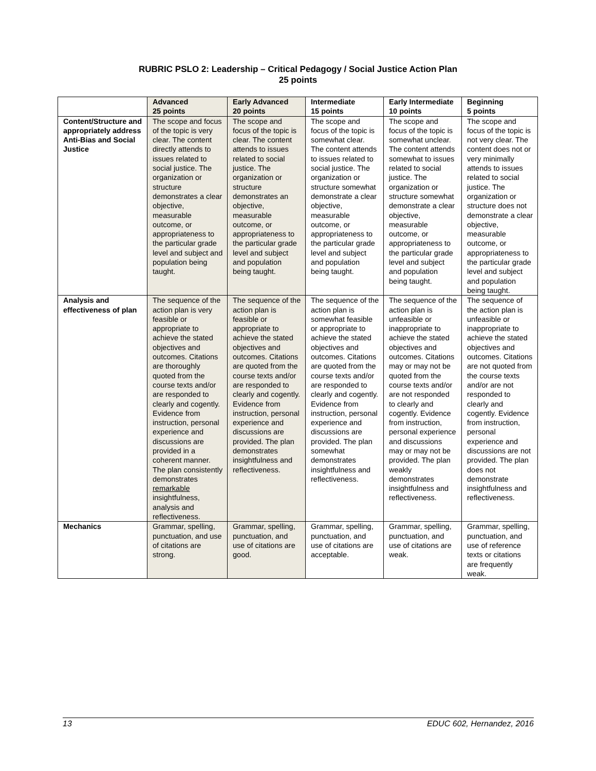RUBRIC PSLO 2: Leadership – Critical Pedagogy / Social Justice Action Plan
25 points
| | Advanced 25 points | Early Advanced 20 points | Intermediate 15 points | Early Intermediate 10 points | Beginning 5 points |
| --- | --- | --- | --- | --- | --- |
| Content/Structure and appropriately address Anti-Bias and Social Justice | The scope and focus of the topic is very clear. The content directly attends to issues related to social justice. The organization or structure demonstrates a clear objective, measurable outcome, or appropriateness to the particular grade level and subject and population being taught. | The scope and focus of the topic is clear. The content attends to issues related to social justice. The organization or structure demonstrates an objective, measurable outcome, or appropriateness to the particular grade level and subject and population being taught. | The scope and focus of the topic is somewhat clear. The content attends to issues related to social justice. The organization or structure somewhat demonstrate a clear objective, measurable outcome, or appropriateness to the particular grade level and subject and population being taught. | The scope and focus of the topic is somewhat unclear. The content attends somewhat to issues related to social justice. The organization or structure somewhat demonstrate a clear objective, measurable outcome, or appropriateness to the particular grade level and subject and population being taught. | The scope and focus of the topic is not very clear. The content does not or very minimally attends to issues related to social justice. The organization or structure does not demonstrate a clear objective, measurable outcome, or appropriateness to the particular grade level and subject and population being taught. |
| Analysis and effectiveness of plan | The sequence of the action plan is very feasible or appropriate to achieve the stated objectives and outcomes. Citations are thoroughly quoted from the course texts and/or are responded to clearly and cogently. Evidence from instruction, personal experience and discussions are provided in a coherent manner. The plan consistently demonstrates remarkable insightfulness, analysis and reflectiveness. | The sequence of the action plan is feasible or appropriate to achieve the stated objectives and outcomes. Citations are quoted from the course texts and/or are responded to clearly and cogently. Evidence from instruction, personal experience and discussions are provided. The plan demonstrates insightfulness and reflectiveness. | The sequence of the action plan is somewhat feasible or appropriate to achieve the stated objectives and outcomes. Citations are quoted from the course texts and/or are responded to clearly and cogently. Evidence from instruction, personal experience and discussions are provided. The plan somewhat demonstrates insightfulness and reflectiveness. | The sequence of the action plan is unfeasible or inappropriate to achieve the stated objectives and outcomes. Citations may or may not be quoted from the course texts and/or are not responded to clearly and cogently. Evidence from instruction, personal experience and discussions may or may not be provided. The plan weakly demonstrates insightfulness and reflectiveness. | The sequence of the action plan is unfeasible or inappropriate to achieve the stated objectives and outcomes. Citations are not quoted from the course texts and/or are not responded to clearly and cogently. Evidence from instruction, personal experience and discussions are not provided. The plan does not demonstrate insightfulness and reflectiveness. |
| Mechanics | Grammar, spelling, punctuation, and use of citations are strong. | Grammar, spelling, punctuation, and use of citations are good. | Grammar, spelling, punctuation, and use of citations are acceptable. | Grammar, spelling, punctuation, and use of citations are weak. | Grammar, spelling, punctuation, and use of reference texts or citations are frequently weak. |
13 EDUC 602, Hernandez, 2016